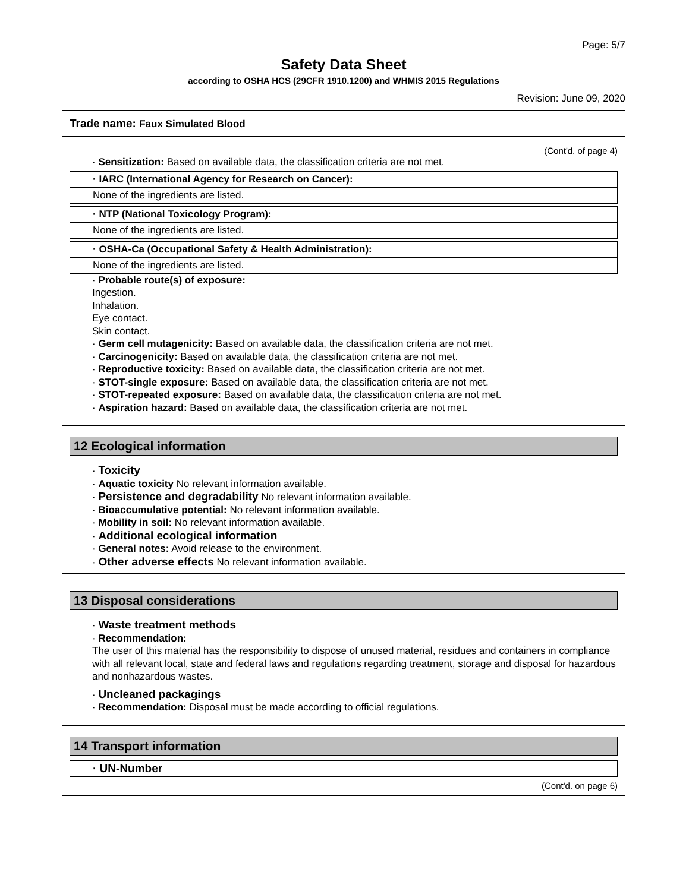Page: 5/7
Safety Data Sheet
according to OSHA HCS (29CFR 1910.1200) and WHMIS 2015 Regulations
Revision: June 09, 2020
Trade name: Faux Simulated Blood
(Cont'd. of page 4)
· Sensitization: Based on available data, the classification criteria are not met.
· IARC (International Agency for Research on Cancer):
None of the ingredients are listed.
· NTP (National Toxicology Program):
None of the ingredients are listed.
· OSHA-Ca (Occupational Safety & Health Administration):
None of the ingredients are listed.
· Probable route(s) of exposure:
Ingestion.
Inhalation.
Eye contact.
Skin contact.
· Germ cell mutagenicity: Based on available data, the classification criteria are not met.
· Carcinogenicity: Based on available data, the classification criteria are not met.
· Reproductive toxicity: Based on available data, the classification criteria are not met.
· STOT-single exposure: Based on available data, the classification criteria are not met.
· STOT-repeated exposure: Based on available data, the classification criteria are not met.
· Aspiration hazard: Based on available data, the classification criteria are not met.
12 Ecological information
· Toxicity
· Aquatic toxicity No relevant information available.
· Persistence and degradability No relevant information available.
· Bioaccumulative potential: No relevant information available.
· Mobility in soil: No relevant information available.
· Additional ecological information
· General notes: Avoid release to the environment.
· Other adverse effects No relevant information available.
13 Disposal considerations
· Waste treatment methods
· Recommendation:
The user of this material has the responsibility to dispose of unused material, residues and containers in compliance with all relevant local, state and federal laws and regulations regarding treatment, storage and disposal for hazardous and nonhazardous wastes.
· Uncleaned packagings
· Recommendation: Disposal must be made according to official regulations.
14 Transport information
· UN-Number
(Cont'd. on page 6)